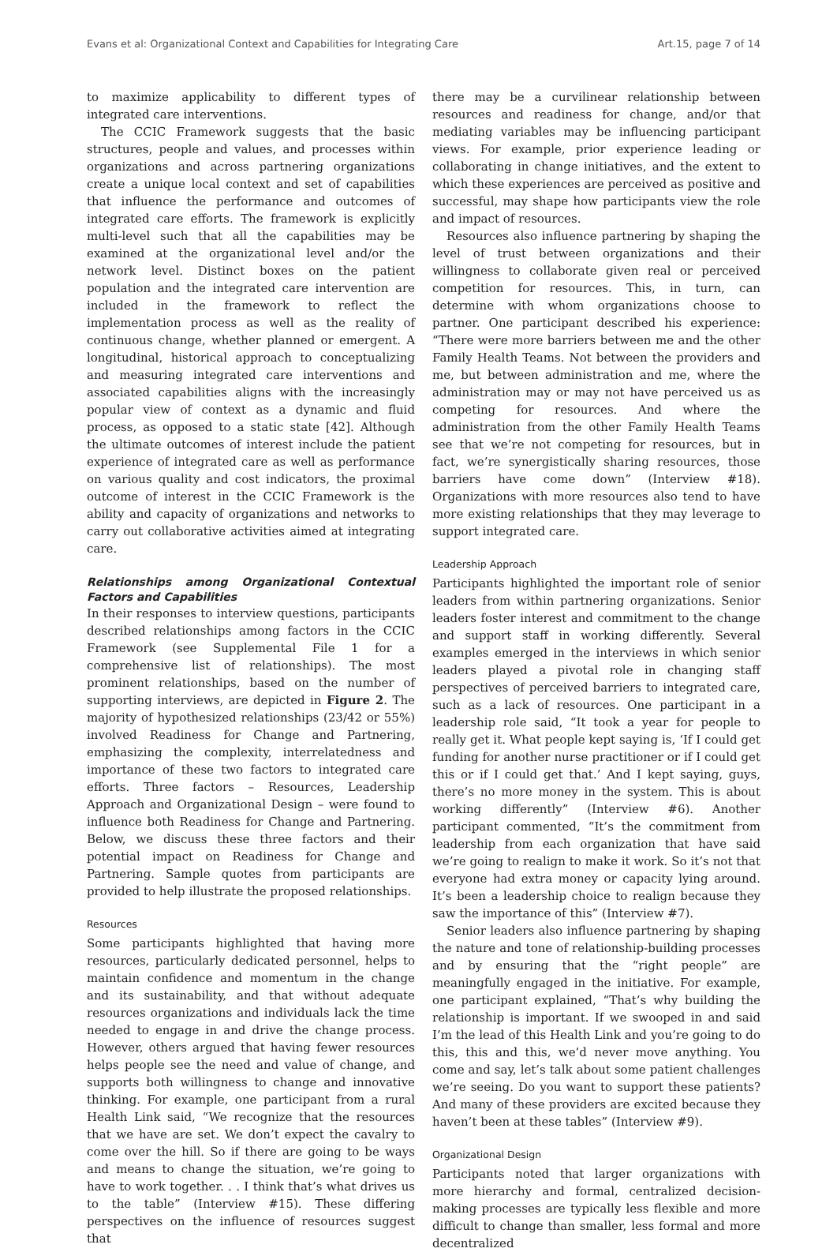Evans et al: Organizational Context and Capabilities for Integrating Care Art.15, page 7 of 14
to maximize applicability to different types of integrated care interventions.
The CCIC Framework suggests that the basic structures, people and values, and processes within organizations and across partnering organizations create a unique local context and set of capabilities that influence the performance and outcomes of integrated care efforts. The framework is explicitly multi-level such that all the capabilities may be examined at the organizational level and/or the network level. Distinct boxes on the patient population and the integrated care intervention are included in the framework to reflect the implementation process as well as the reality of continuous change, whether planned or emergent. A longitudinal, historical approach to conceptualizing and measuring integrated care interventions and associated capabilities aligns with the increasingly popular view of context as a dynamic and fluid process, as opposed to a static state [42]. Although the ultimate outcomes of interest include the patient experience of integrated care as well as performance on various quality and cost indicators, the proximal outcome of interest in the CCIC Framework is the ability and capacity of organizations and networks to carry out collaborative activities aimed at integrating care.
Relationships among Organizational Contextual Factors and Capabilities
In their responses to interview questions, participants described relationships among factors in the CCIC Framework (see Supplemental File 1 for a comprehensive list of relationships). The most prominent relationships, based on the number of supporting interviews, are depicted in Figure 2. The majority of hypothesized relationships (23/42 or 55%) involved Readiness for Change and Partnering, emphasizing the complexity, interrelatedness and importance of these two factors to integrated care efforts. Three factors – Resources, Leadership Approach and Organizational Design – were found to influence both Readiness for Change and Partnering. Below, we discuss these three factors and their potential impact on Readiness for Change and Partnering. Sample quotes from participants are provided to help illustrate the proposed relationships.
Resources
Some participants highlighted that having more resources, particularly dedicated personnel, helps to maintain confidence and momentum in the change and its sustainability, and that without adequate resources organizations and individuals lack the time needed to engage in and drive the change process. However, others argued that having fewer resources helps people see the need and value of change, and supports both willingness to change and innovative thinking. For example, one participant from a rural Health Link said, “We recognize that the resources that we have are set. We don’t expect the cavalry to come over the hill. So if there are going to be ways and means to change the situation, we’re going to have to work together. . . I think that’s what drives us to the table” (Interview #15). These differing perspectives on the influence of resources suggest that
there may be a curvilinear relationship between resources and readiness for change, and/or that mediating variables may be influencing participant views. For example, prior experience leading or collaborating in change initiatives, and the extent to which these experiences are perceived as positive and successful, may shape how participants view the role and impact of resources.
Resources also influence partnering by shaping the level of trust between organizations and their willingness to collaborate given real or perceived competition for resources. This, in turn, can determine with whom organizations choose to partner. One participant described his experience: “There were more barriers between me and the other Family Health Teams. Not between the providers and me, but between administration and me, where the administration may or may not have perceived us as competing for resources. And where the administration from the other Family Health Teams see that we’re not competing for resources, but in fact, we’re synergistically sharing resources, those barriers have come down” (Interview #18). Organizations with more resources also tend to have more existing relationships that they may leverage to support integrated care.
Leadership Approach
Participants highlighted the important role of senior leaders from within partnering organizations. Senior leaders foster interest and commitment to the change and support staff in working differently. Several examples emerged in the interviews in which senior leaders played a pivotal role in changing staff perspectives of perceived barriers to integrated care, such as a lack of resources. One participant in a leadership role said, “It took a year for people to really get it. What people kept saying is, ‘If I could get funding for another nurse practitioner or if I could get this or if I could get that.’ And I kept saying, guys, there’s no more money in the system. This is about working differently” (Interview #6). Another participant commented, “It’s the commitment from leadership from each organization that have said we’re going to realign to make it work. So it’s not that everyone had extra money or capacity lying around. It’s been a leadership choice to realign because they saw the importance of this” (Interview #7).
Senior leaders also influence partnering by shaping the nature and tone of relationship-building processes and by ensuring that the “right people” are meaningfully engaged in the initiative. For example, one participant explained, “That’s why building the relationship is important. If we swooped in and said I’m the lead of this Health Link and you’re going to do this, this and this, we’d never move anything. You come and say, let’s talk about some patient challenges we’re seeing. Do you want to support these patients? And many of these providers are excited because they haven’t been at these tables” (Interview #9).
Organizational Design
Participants noted that larger organizations with more hierarchy and formal, centralized decision-making processes are typically less flexible and more difficult to change than smaller, less formal and more decentralized